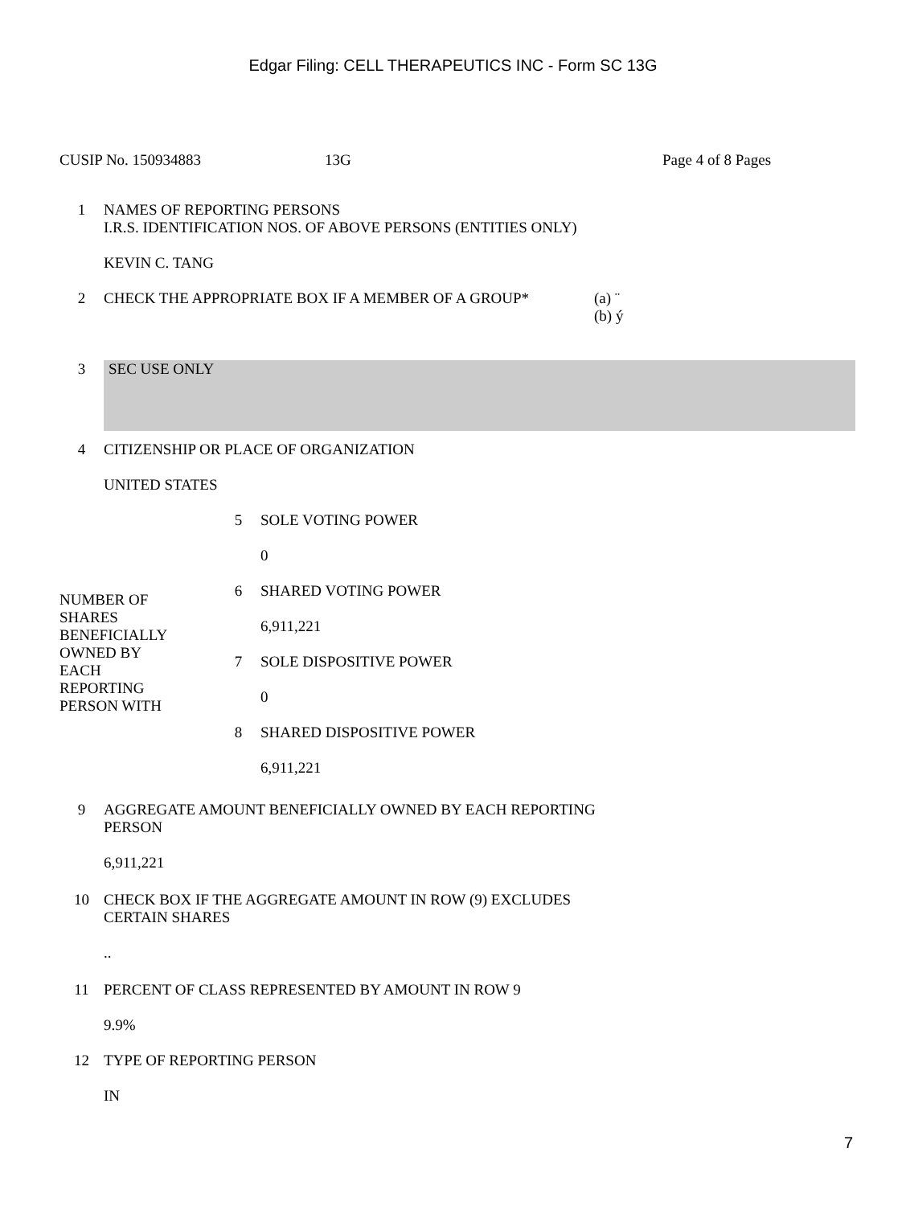Edgar Filing: CELL THERAPEUTICS INC - Form SC 13G
CUSIP No. 150934883 13G Page 4 of 8 Pages
| 1 | NAMES OF REPORTING PERSONS I.R.S. IDENTIFICATION NOS. OF ABOVE PERSONS (ENTITIES ONLY) KEVIN C. TANG | |
| 2 | CHECK THE APPROPRIATE BOX IF A MEMBER OF A GROUP* | (a) ¨ (b) ý |
| 3 | SEC USE ONLY | |
| 4 | CITIZENSHIP OR PLACE OF ORGANIZATION UNITED STATES | |
| NUMBER OF SHARES BENEFICIALLY OWNED BY EACH REPORTING PERSON WITH | 5 | SOLE VOTING POWER 0 |
| | 6 | SHARED VOTING POWER 6,911,221 |
| | 7 | SOLE DISPOSITIVE POWER 0 |
| | 8 | SHARED DISPOSITIVE POWER 6,911,221 |
| 9 | AGGREGATE AMOUNT BENEFICIALLY OWNED BY EACH REPORTING PERSON 6,911,221 |
| 10 | CHECK BOX IF THE AGGREGATE AMOUNT IN ROW (9) EXCLUDES CERTAIN SHARES .. |
| 11 | PERCENT OF CLASS REPRESENTED BY AMOUNT IN ROW 9 9.9% |
| 12 | TYPE OF REPORTING PERSON IN |
7